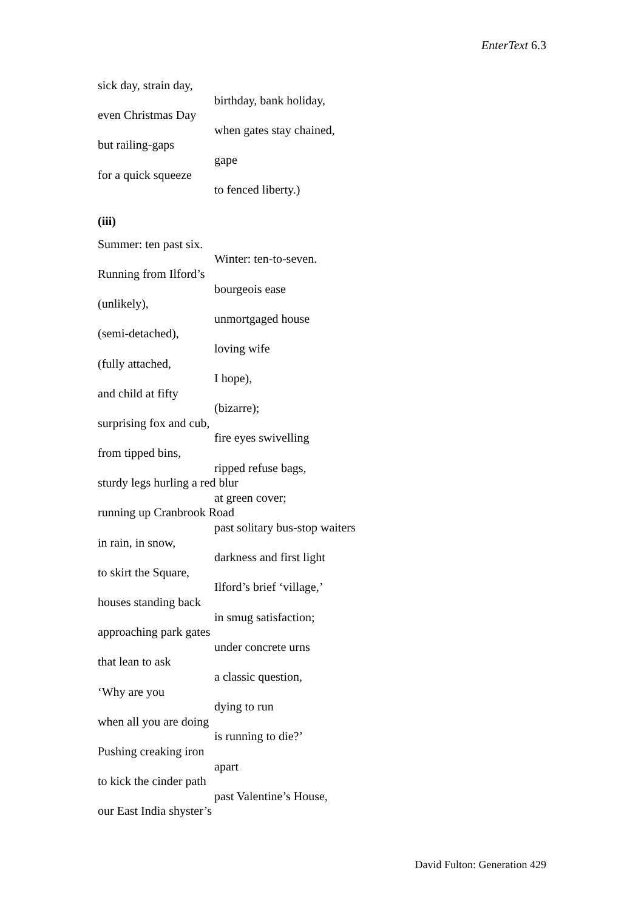EnterText 6.3
sick day, strain day,
birthday, bank holiday,
even Christmas Day
when gates stay chained,
but railing-gaps
gape
for a quick squeeze
to fenced liberty.)
(iii)
Summer: ten past six.
Winter: ten-to-seven.
Running from Ilford’s
bourgeois ease
(unlikely),
unmortgaged house
(semi-detached),
loving wife
(fully attached,
I hope),
and child at fifty
(bizarre);
surprising fox and cub,
fire eyes swivelling
from tipped bins,
ripped refuse bags,
sturdy legs hurling a red blur
at green cover;
running up Cranbrook Road
past solitary bus-stop waiters
in rain, in snow,
darkness and first light
to skirt the Square,
Ilford’s brief ‘village,’
houses standing back
in smug satisfaction;
approaching park gates
under concrete urns
that lean to ask
a classic question,
‘Why are you
dying to run
when all you are doing
is running to die?’
Pushing creaking iron
apart
to kick the cinder path
past Valentine’s House,
our East India shyster’s
David Fulton: Generation 429